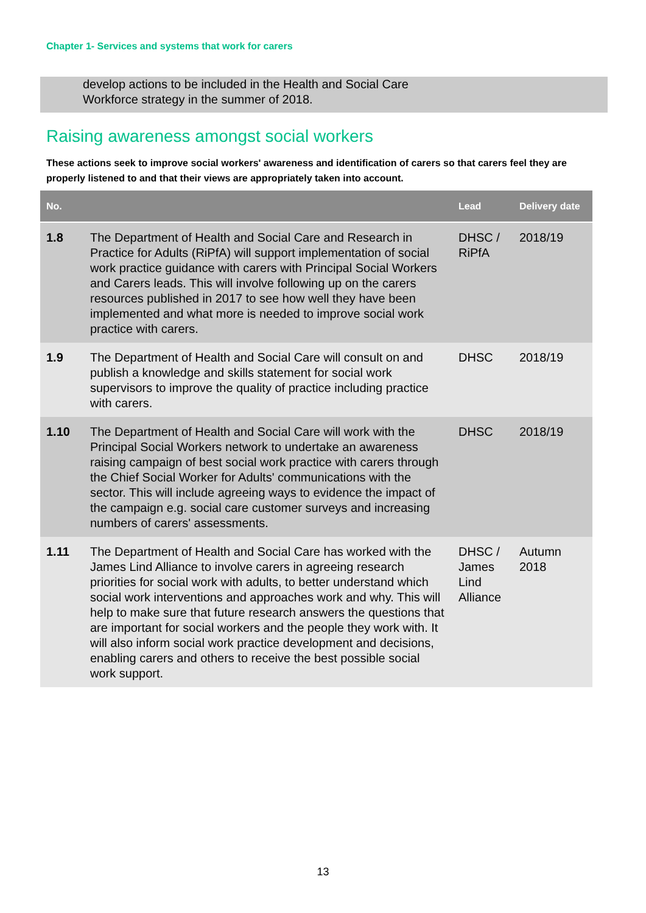Chapter 1- Services and systems that work for carers
develop actions to be included in the Health and Social Care
Workforce strategy in the summer of 2018.
Raising awareness amongst social workers
These actions seek to improve social workers' awareness and identification of carers so that carers feel they are properly listened to and that their views are appropriately taken into account.
| No. | | Lead | Delivery date |
| --- | --- | --- | --- |
| 1.8 | The Department of Health and Social Care and Research in Practice for Adults (RiPfA) will support implementation of social work practice guidance with carers with Principal Social Workers and Carers leads. This will involve following up on the carers resources published in 2017 to see how well they have been implemented and what more is needed to improve social work practice with carers. | DHSC / RiPfA | 2018/19 |
| 1.9 | The Department of Health and Social Care will consult on and publish a knowledge and skills statement for social work supervisors to improve the quality of practice including practice with carers. | DHSC | 2018/19 |
| 1.10 | The Department of Health and Social Care will work with the Principal Social Workers network to undertake an awareness raising campaign of best social work practice with carers through the Chief Social Worker for Adults' communications with the sector. This will include agreeing ways to evidence the impact of the campaign e.g. social care customer surveys and increasing numbers of carers' assessments. | DHSC | 2018/19 |
| 1.11 | The Department of Health and Social Care has worked with the James Lind Alliance to involve carers in agreeing research priorities for social work with adults, to better understand which social work interventions and approaches work and why. This will help to make sure that future research answers the questions that are important for social workers and the people they work with. It will also inform social work practice development and decisions, enabling carers and others to receive the best possible social work support. | DHSC / James Lind Alliance | Autumn 2018 |
13